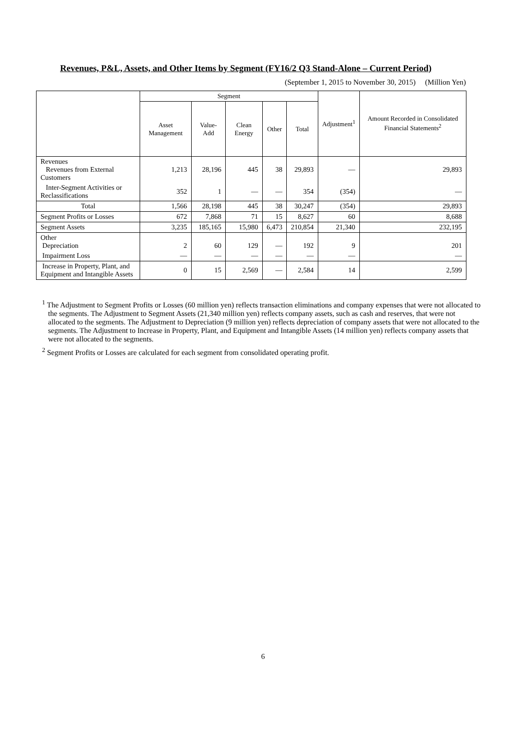Revenues, P&L, Assets, and Other Items by Segment (FY16/2 Q3 Stand-Alone – Current Period)
(September 1, 2015 to November 30, 2015) (Million Yen)
| | Segment | | | | | Adjustment<sup>1</sup> | Amount Recorded in Consolidated Financial Statements<sup>2</sup> |
| --- | --- | --- | --- | --- | --- | --- | --- |
| | Asset Management | Value-Add | Clean Energy | Other | Total | | |
| Revenues Revenues from External Customers | 1,213 | 28,196 | 445 | 38 | 29,893 | — | 29,893 |
| Inter-Segment Activities or Reclassifications | 352 | 1 | — | — | 354 | (354) | — |
| Total | 1,566 | 28,198 | 445 | 38 | 30,247 | (354) | 29,893 |
| Segment Profits or Losses | 672 | 7,868 | 71 | 15 | 8,627 | 60 | 8,688 |
| Segment Assets | 3,235 | 185,165 | 15,980 | 6,473 | 210,854 | 21,340 | 232,195 |
| Other Depreciation | 2 | 60 | 129 | — | 192 | 9 | 201 |
| Impairment Loss | — | — | — | — | — | — | — |
| Increase in Property, Plant, and Equipment and Intangible Assets | 0 | 15 | 2,569 | — | 2,584 | 14 | 2,599 |
<sup>1</sup> The Adjustment to Segment Profits or Losses (60 million yen) reflects transaction eliminations and company expenses that were not allocated to the segments. The Adjustment to Segment Assets (21,340 million yen) reflects company assets, such as cash and reserves, that were not allocated to the segments. The Adjustment to Depreciation (9 million yen) reflects depreciation of company assets that were not allocated to the segments. The Adjustment to Increase in Property, Plant, and Equipment and Intangible Assets (14 million yen) reflects company assets that were not allocated to the segments.
<sup>2</sup> Segment Profits or Losses are calculated for each segment from consolidated operating profit.
6